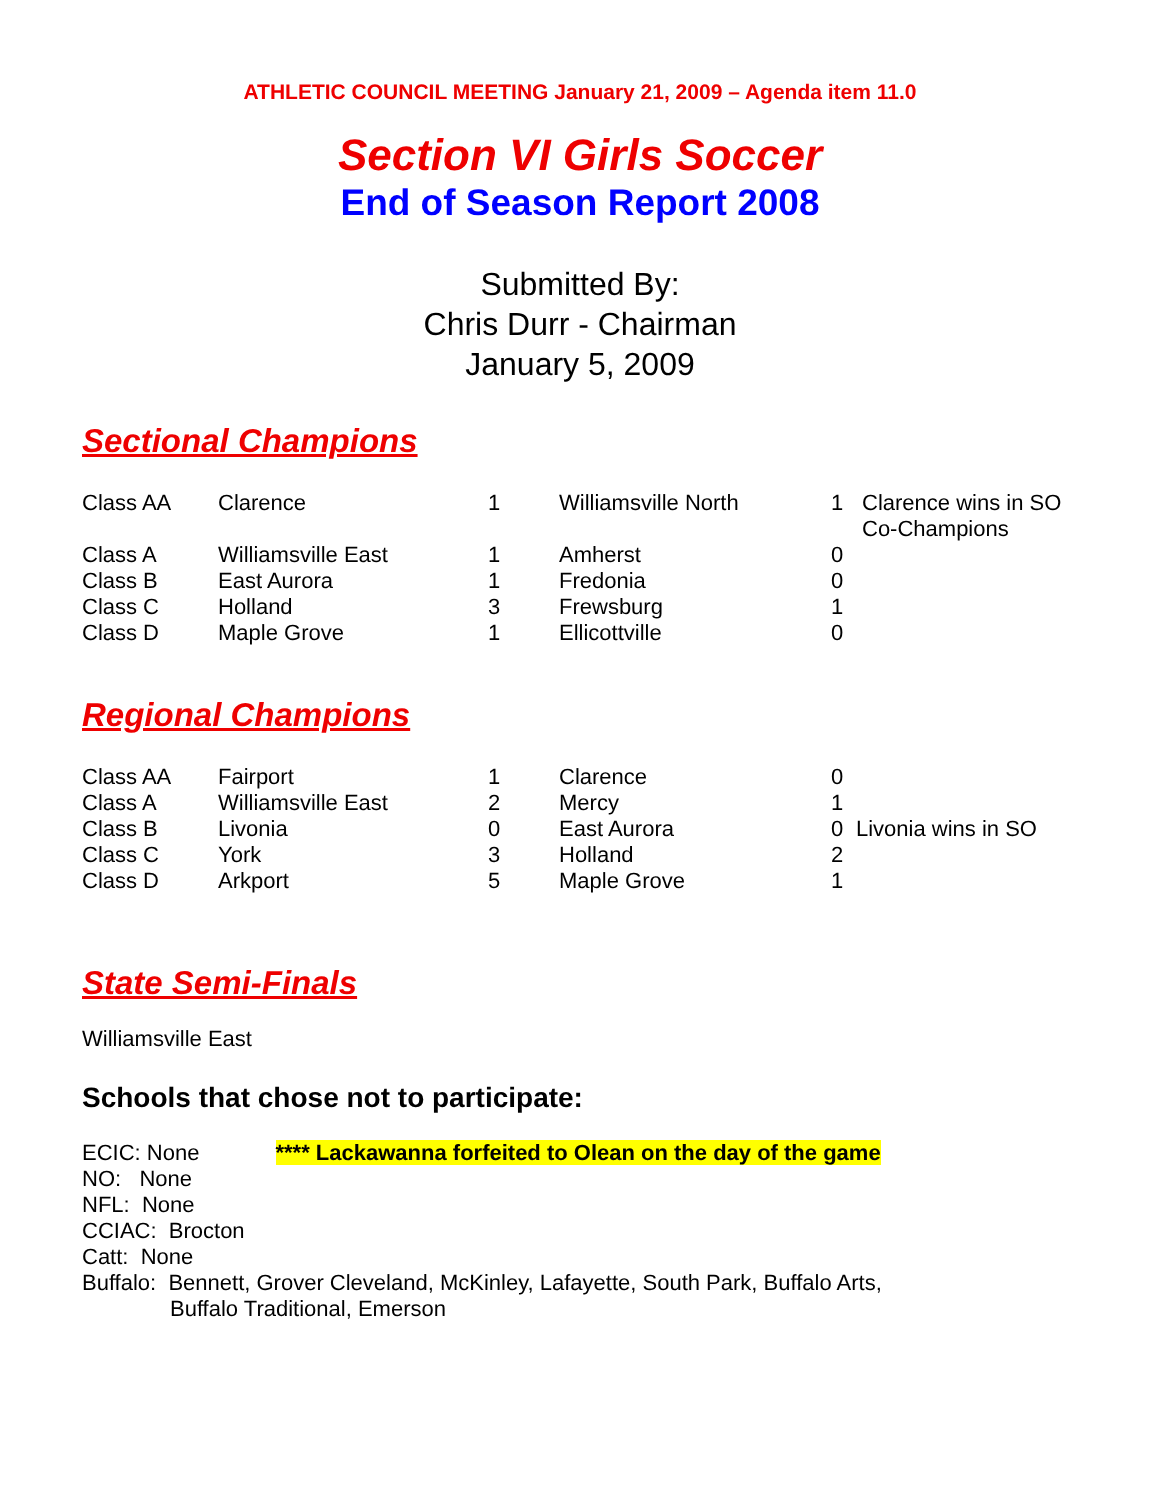ATHLETIC COUNCIL MEETING January 21, 2009 – Agenda item 11.0
Section VI Girls Soccer
End of Season Report 2008
Submitted By:
Chris Durr - Chairman
January 5, 2009
Sectional Champions
| Class AA | Clarence | 1 | Williamsville North | 1 | Clarence wins in SO Co-Champions |
| Class A | Williamsville East | 1 | Amherst | 0 | |
| Class B | East Aurora | 1 | Fredonia | 0 | |
| Class C | Holland | 3 | Frewsburg | 1 | |
| Class D | Maple Grove | 1 | Ellicottville | 0 | |
Regional Champions
| Class AA | Fairport | 1 | Clarence | 0 | |
| Class A | Williamsville East | 2 | Mercy | 1 | |
| Class B | Livonia | 0 | East Aurora | 0 | Livonia wins in SO |
| Class C | York | 3 | Holland | 2 | |
| Class D | Arkport | 5 | Maple Grove | 1 | |
State Semi-Finals
Williamsville East
Schools that chose not to participate:
ECIC: None **** Lackawanna forfeited to Olean on the day of the game
NO: None
NFL: None
CCIAC: Brocton
Catt: None
Buffalo: Bennett, Grover Cleveland, McKinley, Lafayette, South Park, Buffalo Arts,
Buffalo Traditional, Emerson